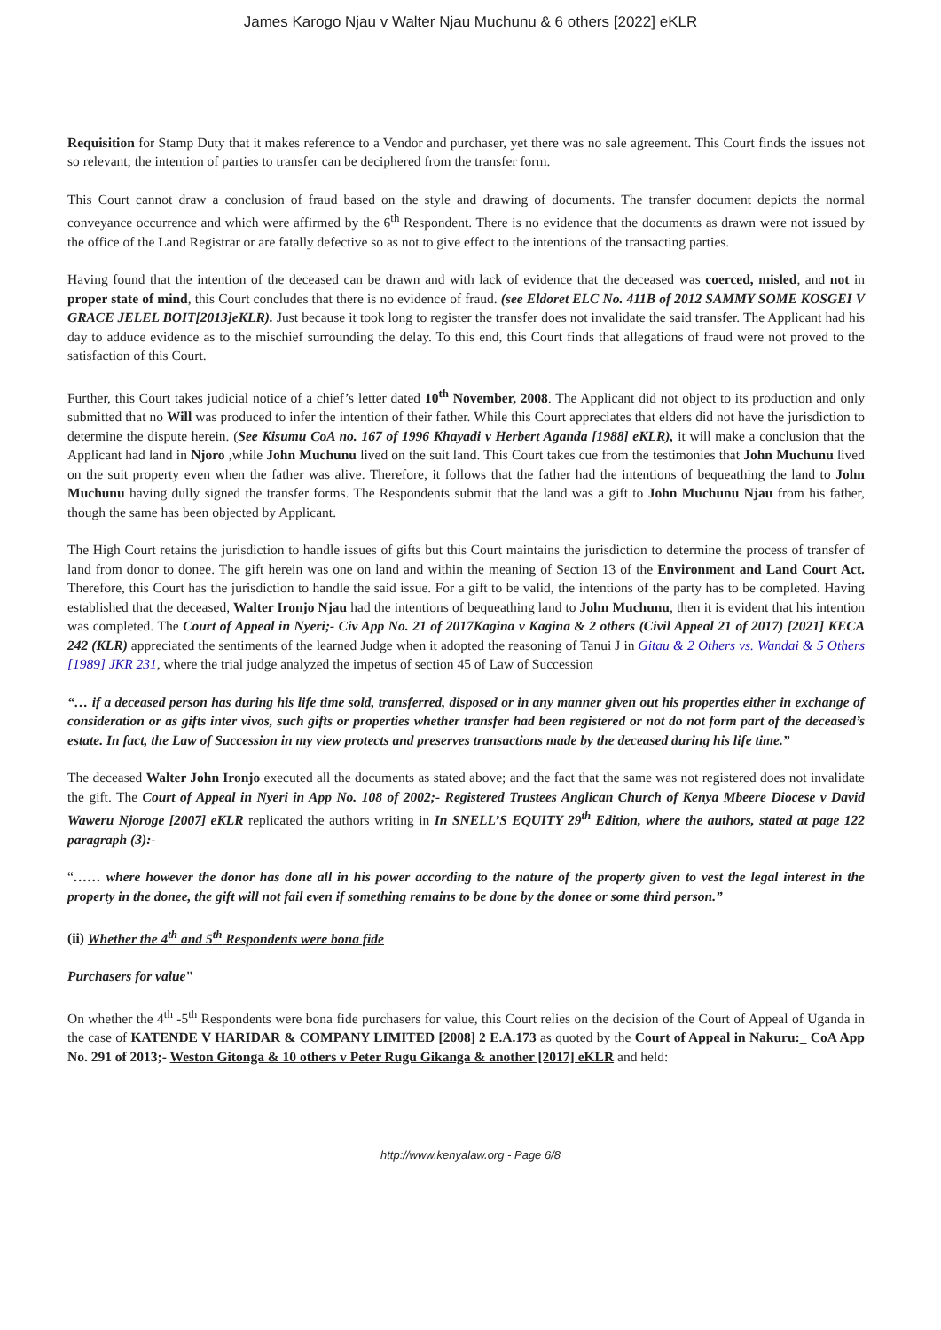James Karogo Njau v Walter Njau Muchunu & 6 others [2022] eKLR
Requisition for Stamp Duty that it makes reference to a Vendor and purchaser, yet there was no sale agreement. This Court finds the issues not so relevant; the intention of parties to transfer can be deciphered from the transfer form.
This Court cannot draw a conclusion of fraud based on the style and drawing of documents. The transfer document depicts the normal conveyance occurrence and which were affirmed by the 6<sup>th</sup> Respondent. There is no evidence that the documents as drawn were not issued by the office of the Land Registrar or are fatally defective so as not to give effect to the intentions of the transacting parties.
Having found that the intention of the deceased can be drawn and with lack of evidence that the deceased was coerced, misled, and not in proper state of mind, this Court concludes that there is no evidence of fraud. (see Eldoret ELC No. 411B of 2012 SAMMY SOME KOSGEI V GRACE JELEL BOIT[2013]eKLR). Just because it took long to register the transfer does not invalidate the said transfer. The Applicant had his day to adduce evidence as to the mischief surrounding the delay. To this end, this Court finds that allegations of fraud were not proved to the satisfaction of this Court.
Further, this Court takes judicial notice of a chief’s letter dated 10<sup>th</sup> November, 2008. The Applicant did not object to its production and only submitted that no Will was produced to infer the intention of their father. While this Court appreciates that elders did not have the jurisdiction to determine the dispute herein. (See Kisumu CoA no. 167 of 1996 Khayadi v Herbert Aganda [1988] eKLR), it will make a conclusion that the Applicant had land in Njoro ,while John Muchunu lived on the suit land. This Court takes cue from the testimonies that John Muchunu lived on the suit property even when the father was alive. Therefore, it follows that the father had the intentions of bequeathing the land to John Muchunu having dully signed the transfer forms. The Respondents submit that the land was a gift to John Muchunu Njau from his father, though the same has been objected by Applicant.
The High Court retains the jurisdiction to handle issues of gifts but this Court maintains the jurisdiction to determine the process of transfer of land from donor to donee. The gift herein was one on land and within the meaning of Section 13 of the Environment and Land Court Act. Therefore, this Court has the jurisdiction to handle the said issue. For a gift to be valid, the intentions of the party has to be completed. Having established that the deceased, Walter Ironjo Njau had the intentions of bequeathing land to John Muchunu, then it is evident that his intention was completed. The Court of Appeal in Nyeri;- Civ App No. 21 of 2017Kagina v Kagina & 2 others (Civil Appeal 21 of 2017) [2021] KECA 242 (KLR) appreciated the sentiments of the learned Judge when it adopted the reasoning of Tanui J in Gitau & 2 Others vs. Wandai & 5 Others [1989] JKR 231, where the trial judge analyzed the impetus of section 45 of Law of Succession
“… if a deceased person has during his life time sold, transferred, disposed or in any manner given out his properties either in exchange of consideration or as gifts inter vivos, such gifts or properties whether transfer had been registered or not do not form part of the deceased’s estate. In fact, the Law of Succession in my view protects and preserves transactions made by the deceased during his life time.”
The deceased Walter John Ironjo executed all the documents as stated above; and the fact that the same was not registered does not invalidate the gift. The Court of Appeal in Nyeri in App No. 108 of 2002;- Registered Trustees Anglican Church of Kenya Mbeere Diocese v David Waweru Njoroge [2007] eKLR replicated the authors writing in In SNELL’S EQUITY 29<sup>th</sup> Edition, where the authors, stated at page 122 paragraph (3):-
“…… where however the donor has done all in his power according to the nature of the property given to vest the legal interest in the property in the donee, the gift will not fail even if something remains to be done by the donee or some third person.”
(ii) Whether the 4<sup>th</sup> and 5<sup>th</sup> Respondents were bona fide
Purchasers for value"
On whether the 4<sup>th</sup> -5<sup>th</sup> Respondents were bona fide purchasers for value, this Court relies on the decision of the Court of Appeal of Uganda in the case of KATENDE V HARIDAR & COMPANY LIMITED [2008] 2 E.A.173 as quoted by the Court of Appeal in Nakuru:_ CoA App No. 291 of 2013;- Weston Gitonga & 10 others v Peter Rugu Gikanga & another [2017] eKLR and held:
http://www.kenyalaw.org - Page 6/8